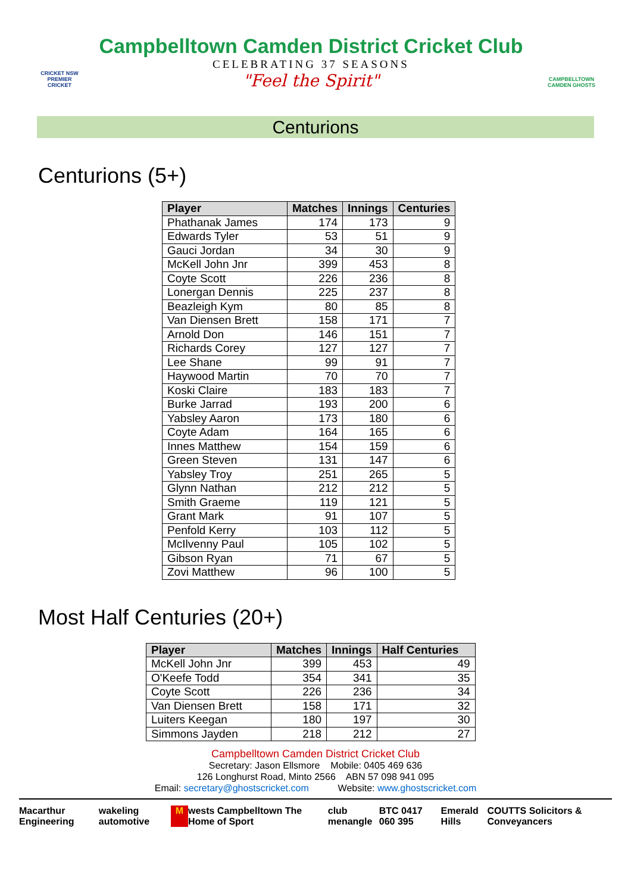CRICKET NSW PREMIER CRICKET
Campbelltown Camden District Cricket Club
CELEBRATING 37 SEASONS
"Feel the Spirit"
CAMPBELLTOWN CAMDEN GHOSTS
Centurions
Centurions (5+)
| Player | Matches | Innings | Centuries |
| --- | --- | --- | --- |
| Phathanak James | 174 | 173 | 9 |
| Edwards Tyler | 53 | 51 | 9 |
| Gauci Jordan | 34 | 30 | 9 |
| McKell John Jnr | 399 | 453 | 8 |
| Coyte Scott | 226 | 236 | 8 |
| Lonergan Dennis | 225 | 237 | 8 |
| Beazleigh Kym | 80 | 85 | 8 |
| Van Diensen Brett | 158 | 171 | 7 |
| Arnold Don | 146 | 151 | 7 |
| Richards Corey | 127 | 127 | 7 |
| Lee Shane | 99 | 91 | 7 |
| Haywood Martin | 70 | 70 | 7 |
| Koski Claire | 183 | 183 | 7 |
| Burke Jarrad | 193 | 200 | 6 |
| Yabsley Aaron | 173 | 180 | 6 |
| Coyte Adam | 164 | 165 | 6 |
| Innes Matthew | 154 | 159 | 6 |
| Green Steven | 131 | 147 | 6 |
| Yabsley Troy | 251 | 265 | 5 |
| Glynn Nathan | 212 | 212 | 5 |
| Smith Graeme | 119 | 121 | 5 |
| Grant Mark | 91 | 107 | 5 |
| Penfold Kerry | 103 | 112 | 5 |
| McIlvenny Paul | 105 | 102 | 5 |
| Gibson Ryan | 71 | 67 | 5 |
| Zovi Matthew | 96 | 100 | 5 |
Most Half Centuries (20+)
| Player | Matches | Innings | Half Centuries |
| --- | --- | --- | --- |
| McKell John Jnr | 399 | 453 | 49 |
| O'Keefe Todd | 354 | 341 | 35 |
| Coyte Scott | 226 | 236 | 34 |
| Van Diensen Brett | 158 | 171 | 32 |
| Luiters Keegan | 180 | 197 | 30 |
| Simmons Jayden | 218 | 212 | 27 |
Campbelltown Camden District Cricket Club
Secretary: Jason Ellsmore Mobile: 0405 469 636
126 Longhurst Road, Minto 2566 ABN 57 098 941 095
Email: secretary@ghostscricket.com Website: www.ghostscricket.com
Macarthur Engineering wakeling automotive M wests Campbelltown The Home of Sport club menangle BTC 0417 060 395 Emerald Hills COUTTS Solicitors & Conveyancers